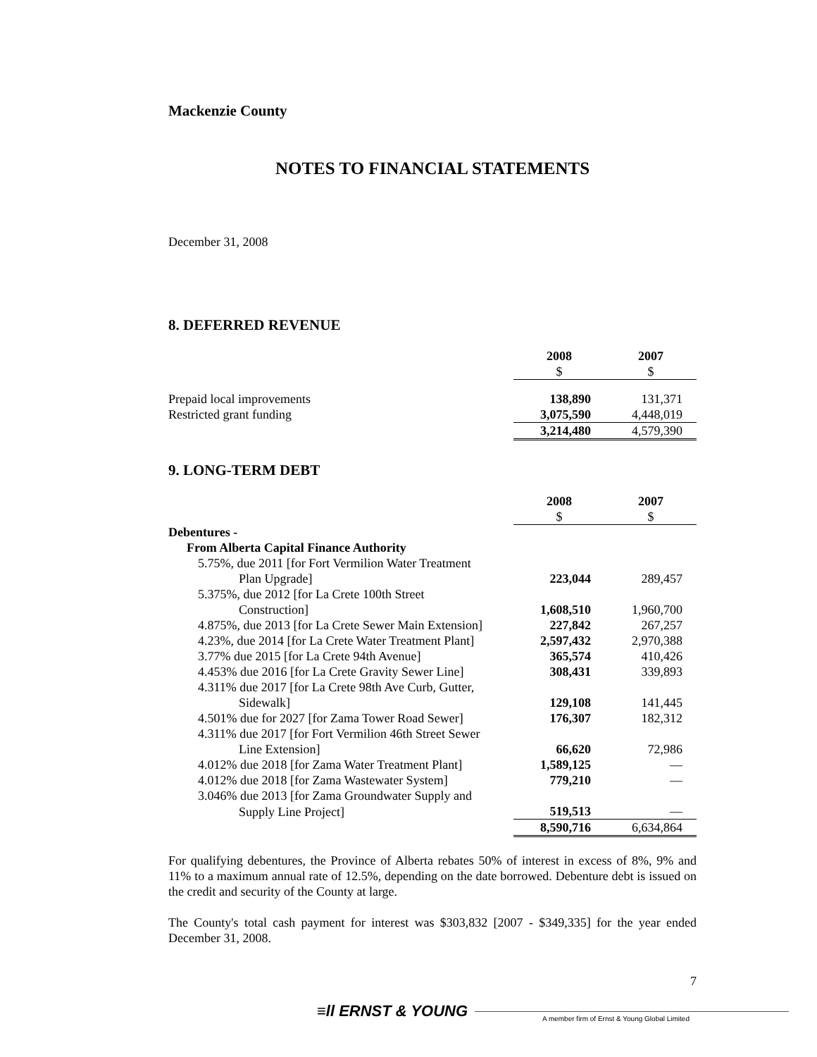Mackenzie County
NOTES TO FINANCIAL STATEMENTS
December 31, 2008
8. DEFERRED REVENUE
| | 2008 | 2007 |
| | $ | $ |
| Prepaid local improvements | 138,890 | 131,371 |
| Restricted grant funding | 3,075,590 | 4,448,019 |
| | 3,214,480 | 4,579,390 |
9. LONG-TERM DEBT
| | 2008 | 2007 |
| | $ | $ |
| Debentures - | | |
| From Alberta Capital Finance Authority | | |
| 5.75%, due 2011 [for Fort Vermilion Water Treatment | | |
| Plan Upgrade] | 223,044 | 289,457 |
| 5.375%, due 2012 [for La Crete 100th Street | | |
| Construction] | 1,608,510 | 1,960,700 |
| 4.875%, due 2013 [for La Crete Sewer Main Extension] | 227,842 | 267,257 |
| 4.23%, due 2014 [for La Crete Water Treatment Plant] | 2,597,432 | 2,970,388 |
| 3.77% due 2015 [for La Crete 94th Avenue] | 365,574 | 410,426 |
| 4.453% due 2016 [for La Crete Gravity Sewer Line] | 308,431 | 339,893 |
| 4.311% due 2017 [for La Crete 98th Ave Curb, Gutter, | | |
| Sidewalk] | 129,108 | 141,445 |
| 4.501% due for 2027 [for Zama Tower Road Sewer] | 176,307 | 182,312 |
| 4.311% due 2017 [for Fort Vermilion 46th Street Sewer | | |
| Line Extension] | 66,620 | 72,986 |
| 4.012% due 2018 [for Zama Water Treatment Plant] | 1,589,125 | — |
| 4.012% due 2018 [for Zama Wastewater System] | 779,210 | — |
| 3.046% due 2013 [for Zama Groundwater Supply and | | |
| Supply Line Project] | 519,513 | — |
| | 8,590,716 | 6,634,864 |
For qualifying debentures, the Province of Alberta rebates 50% of interest in excess of 8%, 9% and 11% to a maximum annual rate of 12.5%, depending on the date borrowed. Debenture debt is issued on the credit and security of the County at large.
The County's total cash payment for interest was $303,832 [2007 - $349,335] for the year ended December 31, 2008.
7
≡ll ERNST & YOUNG A member firm of Ernst & Young Global Limited